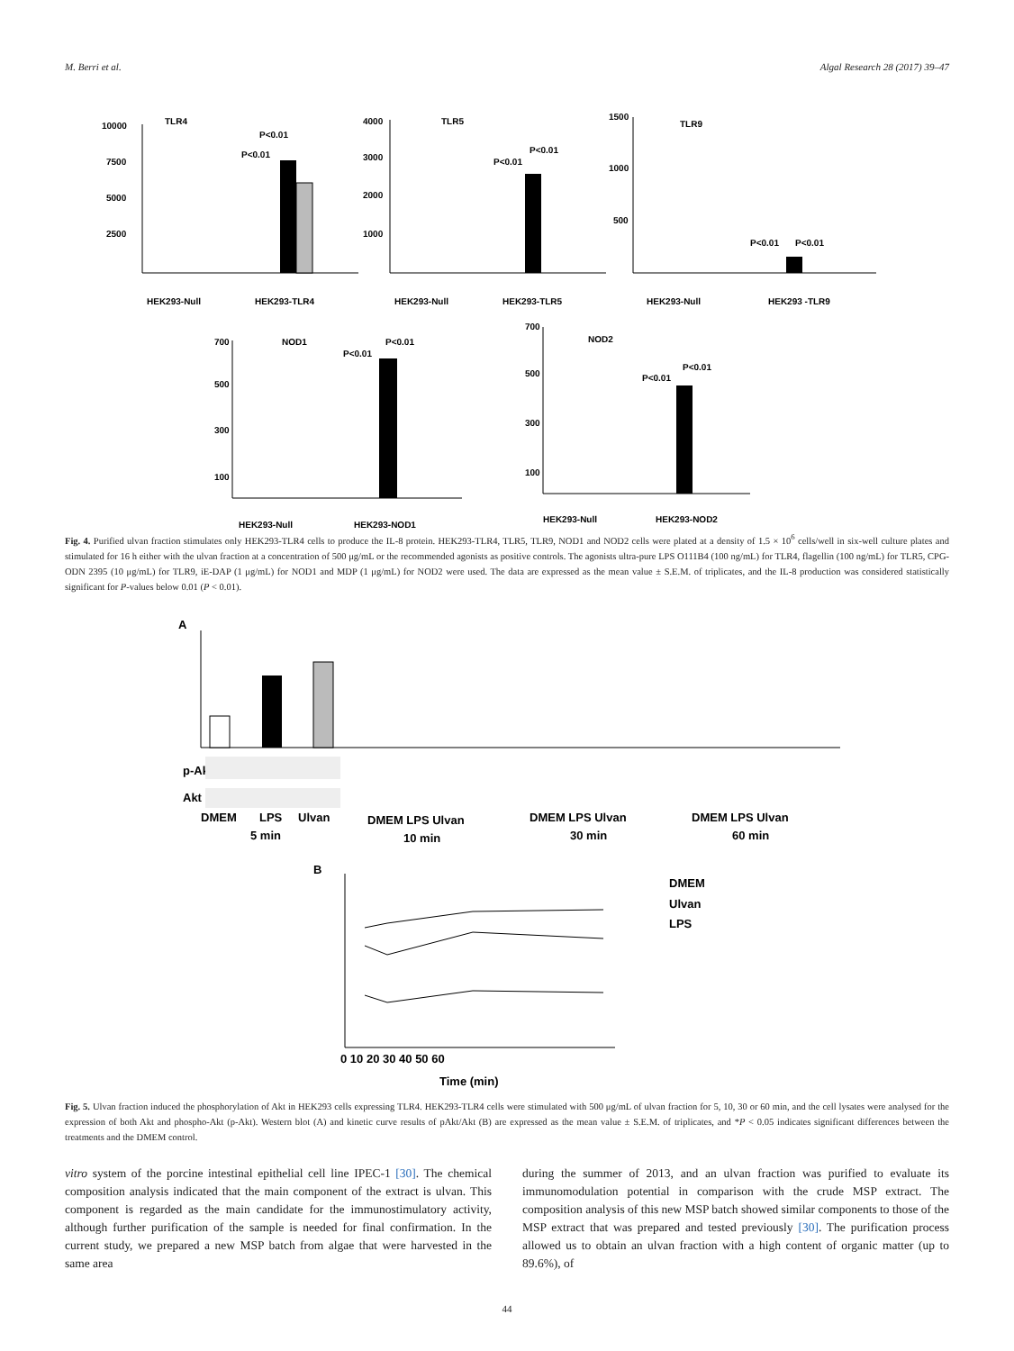M. Berri et al. Algal Research 28 (2017) 39–47
TLR4
10000
7500
5000
2500
P<0.01
P<0.01
HEK293-Null
HEK293-TLR4
TLR5
4000
3000
2000
1000
P<0.01
P<0.01
HEK293-Null
HEK293-TLR5
TLR9
1500
1000
500
P<0.01
P<0.01
HEK293-Null
HEK293 -TLR9
NOD1
700
500
300
100
P<0.01
P<0.01
HEK293-Null
HEK293-NOD1
NOD2
700
500
300
100
P<0.01
P<0.01
HEK293-Null
HEK293-NOD2
Fig. 4. Purified ulvan fraction stimulates only HEK293-TLR4 cells to produce the IL-8 protein. HEK293-TLR4, TLR5, TLR9, NOD1 and NOD2 cells were plated at a density of 1.5 × 10<sup>6</sup> cells/well in six-well culture plates and stimulated for 16 h either with the ulvan fraction at a concentration of 500 μg/mL or the recommended agonists as positive controls. The agonists ultra-pure LPS O111B4 (100 ng/mL) for TLR4, flagellin (100 ng/mL) for TLR5, CPG-ODN 2395 (10 μg/mL) for TLR9, iE-DAP (1 μg/mL) for NOD1 and MDP (1 μg/mL) for NOD2 were used. The data are expressed as the mean value ± S.E.M. of triplicates, and the IL-8 production was considered statistically significant for P-values below 0.01 (P < 0.01).
A
p-Akt
Akt
DMEM
LPS
Ulvan
5 min
DMEM LPS Ulvan
10 min
DMEM LPS Ulvan
30 min
DMEM LPS Ulvan
60 min
B
0 10 20 30 40 50 60
Time (min)
DMEM
Ulvan
LPS
Fig. 5. Ulvan fraction induced the phosphorylation of Akt in HEK293 cells expressing TLR4. HEK293-TLR4 cells were stimulated with 500 μg/mL of ulvan fraction for 5, 10, 30 or 60 min, and the cell lysates were analysed for the expression of both Akt and phospho-Akt (p-Akt). Western blot (A) and kinetic curve results of pAkt/Akt (B) are expressed as the mean value ± S.E.M. of triplicates, and *P < 0.05 indicates significant differences between the treatments and the DMEM control.
vitro system of the porcine intestinal epithelial cell line IPEC-1 [30]. The chemical composition analysis indicated that the main component of the extract is ulvan. This component is regarded as the main candidate for the immunostimulatory activity, although further purification of the sample is needed for final confirmation. In the current study, we prepared a new MSP batch from algae that were harvested in the same area
during the summer of 2013, and an ulvan fraction was purified to evaluate its immunomodulation potential in comparison with the crude MSP extract. The composition analysis of this new MSP batch showed similar components to those of the MSP extract that was prepared and tested previously [30]. The purification process allowed us to obtain an ulvan fraction with a high content of organic matter (up to 89.6%), of
44